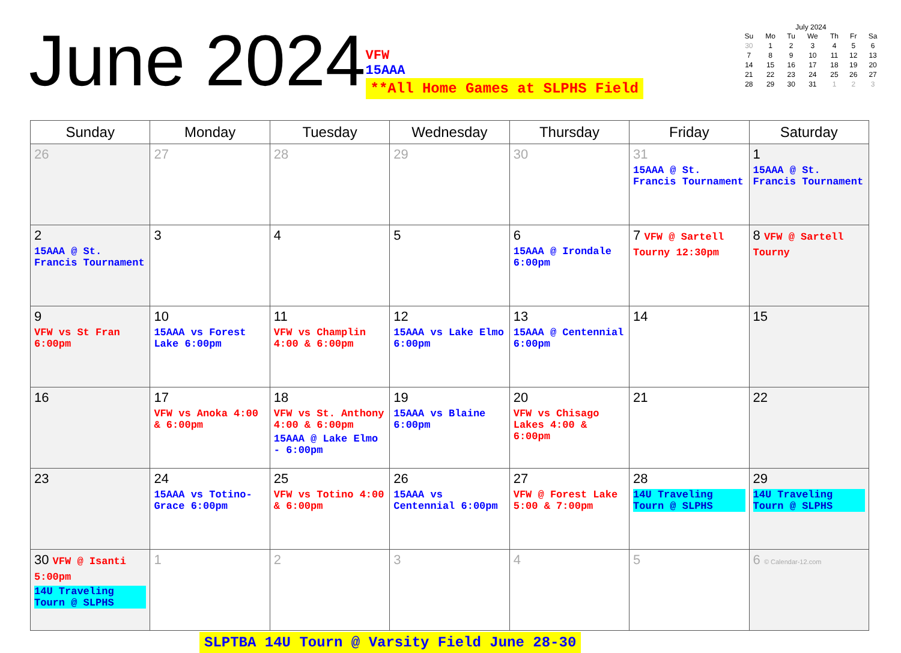June 2024
VFW
15AAA
**All Home Games at SLPHS Field
July 2024
| Su | Mo | Tu | We | Th | Fr | Sa |
| --- | --- | --- | --- | --- | --- | --- |
| 30 | 1 | 2 | 3 | 4 | 5 | 6 |
| 7 | 8 | 9 | 10 | 11 | 12 | 13 |
| 14 | 15 | 16 | 17 | 18 | 19 | 20 |
| 21 | 22 | 23 | 24 | 25 | 26 | 27 |
| 28 | 29 | 30 | 31 | 1 | 2 | 3 |
| Sunday | Monday | Tuesday | Wednesday | Thursday | Friday | Saturday |
| --- | --- | --- | --- | --- | --- | --- |
| 26 | 27 | 28 | 29 | 30 | 31 15AAA @ St. Francis Tournament | 1 15AAA @ St. Francis Tournament |
| 2 15AAA @ St. Francis Tournament | 3 | 4 | 5 | 6 15AAA @ Irondale 6:00pm | 7 VFW @ Sartell Tourny 12:30pm | 8 VFW @ Sartell Tourny |
| 9 VFW vs St Fran 6:00pm | 10 15AAA vs Forest Lake 6:00pm | 11 VFW vs Champlin 4:00 & 6:00pm | 12 15AAA vs Lake Elmo 6:00pm | 13 15AAA @ Centennial 6:00pm | 14 | 15 |
| 16 | 17 VFW vs Anoka 4:00 & 6:00pm | 18 VFW vs St. Anthony 4:00 & 6:00pm 15AAA @ Lake Elmo - 6:00pm | 19 15AAA vs Blaine 6:00pm | 20 VFW vs Chisago Lakes 4:00 & 6:00pm | 21 | 22 |
| 23 | 24 15AAA vs Totino-Grace 6:00pm | 25 VFW vs Totino 4:00 & 6:00pm | 26 15AAA vs Centennial 6:00pm | 27 VFW @ Forest Lake 5:00 & 7:00pm | 28 14U Traveling Tourn @ SLPHS | 29 14U Traveling Tourn @ SLPHS |
| 30 VFW @ Isanti 5:00pm 14U Traveling Tourn @ SLPHS | 1 | 2 | 3 | 4 | 5 | 6 © Calendar-12.com |
SLPTBA 14U Tourn @ Varsity Field June 28-30